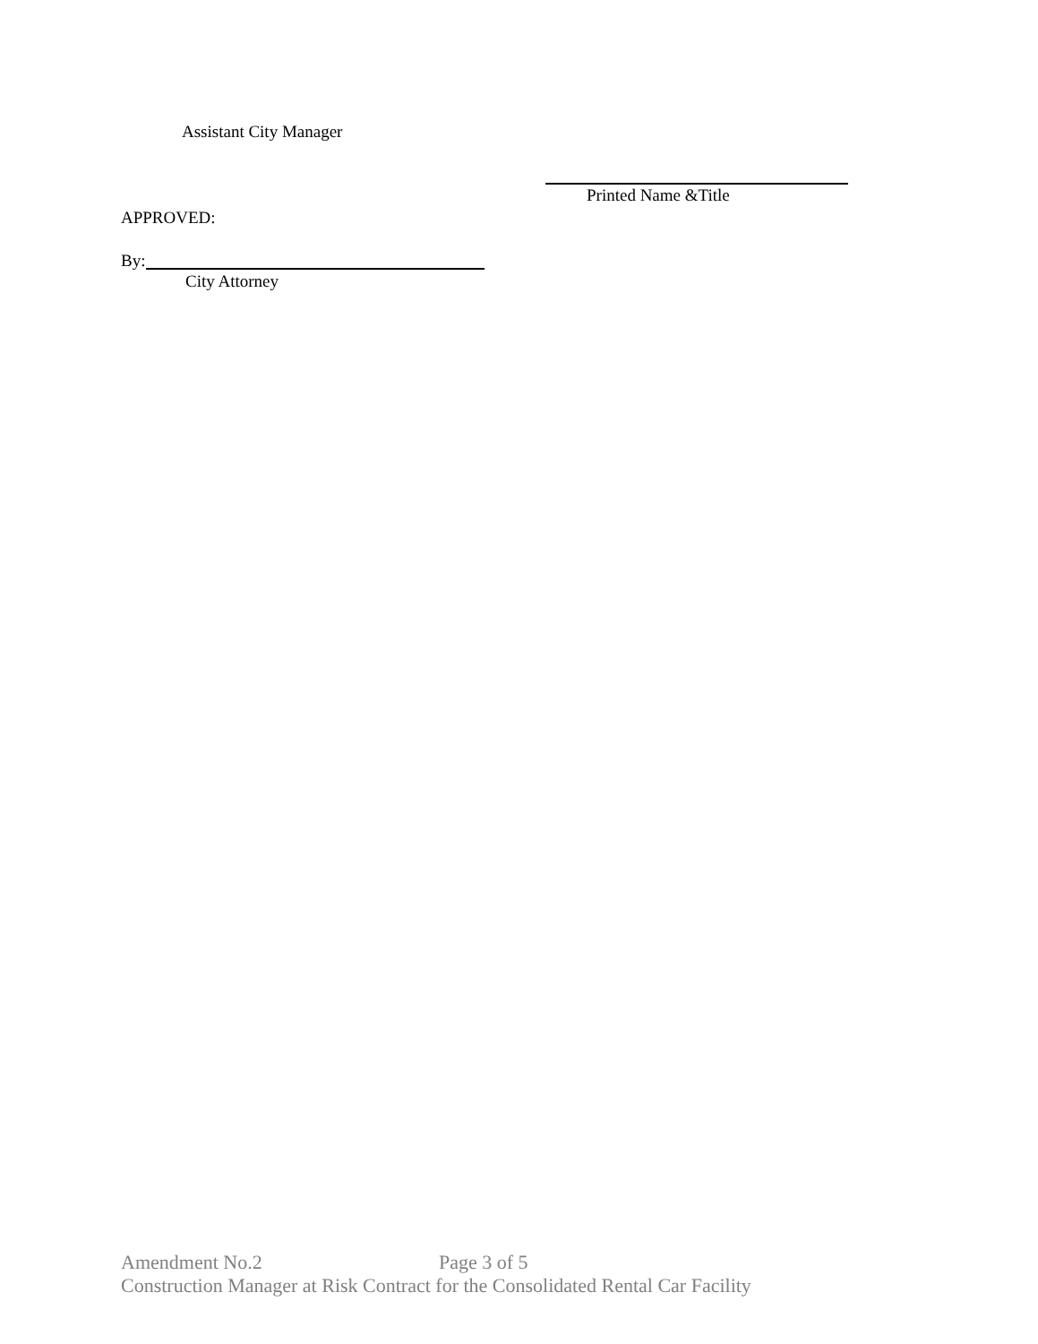Assistant City Manager
Printed Name &Title
APPROVED:
By:
City Attorney
Amendment No.2 Page 3 of 5
Construction Manager at Risk Contract for the Consolidated Rental Car Facility